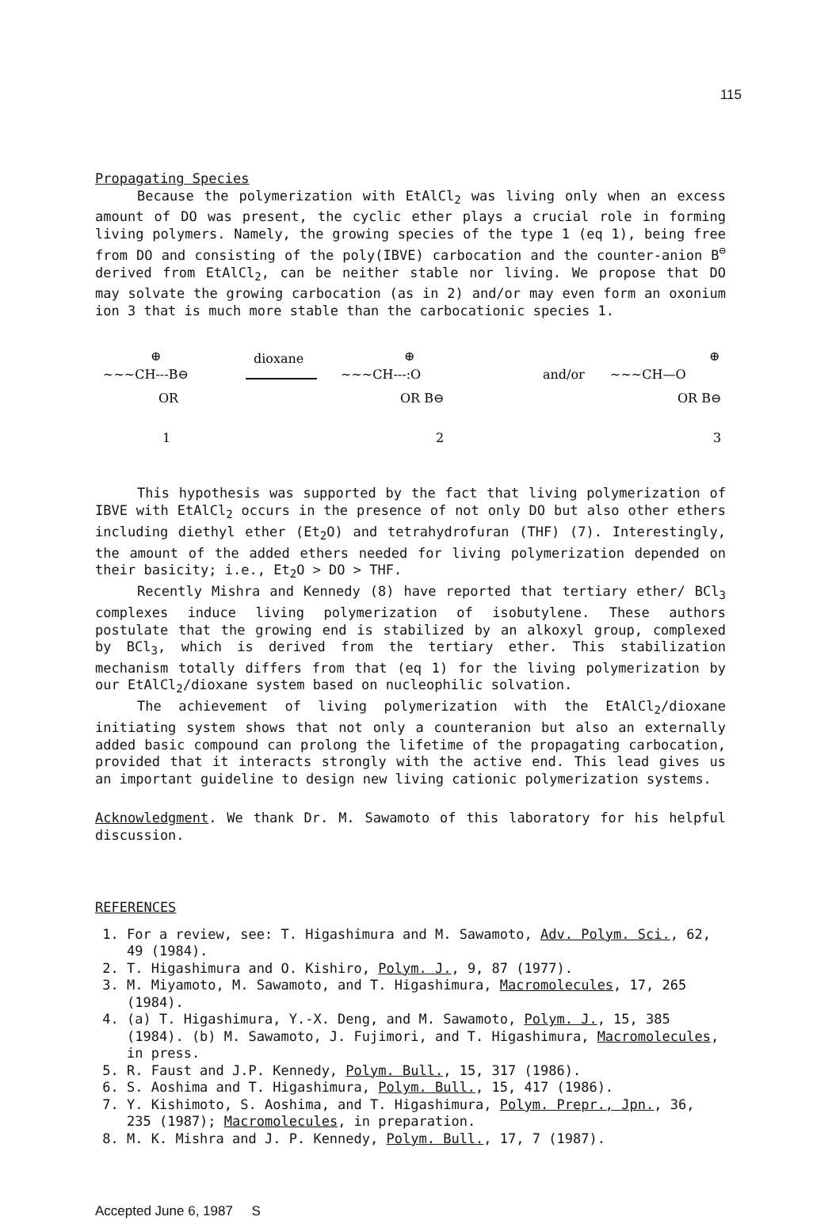115
Propagating Species
Because the polymerization with EtAlCl<sub>2</sub> was living only when an excess amount of DO was present, the cyclic ether plays a crucial role in forming living polymers. Namely, the growing species of the type 1 (eq 1), being free from DO and consisting of the poly(IBVE) carbocation and the counter-anion B<sup>⊖</sup> derived from EtAlCl<sub>2</sub>, can be neither stable nor living. We propose that DO may solvate the growing carbocation (as in 2) and/or may even form an oxonium ion 3 that is much more stable than the carbocationic species 1.
~~~CH---B⊖
⊕
OR
1
dioxane
~~~CH---:O
⊕
OR B⊖
2
and/or
~~~CH—O
⊕
OR B⊖
3
This hypothesis was supported by the fact that living polymerization of IBVE with EtAlCl<sub>2</sub> occurs in the presence of not only DO but also other ethers including diethyl ether (Et<sub>2</sub>O) and tetrahydrofuran (THF) (7). Interestingly, the amount of the added ethers needed for living polymerization depended on their basicity; i.e., Et<sub>2</sub>O > DO > THF.
Recently Mishra and Kennedy (8) have reported that tertiary ether/ BCl<sub>3</sub> complexes induce living polymerization of isobutylene. These authors postulate that the growing end is stabilized by an alkoxyl group, complexed by BCl<sub>3</sub>, which is derived from the tertiary ether. This stabilization mechanism totally differs from that (eq 1) for the living polymerization by our EtAlCl<sub>2</sub>/dioxane system based on nucleophilic solvation.
The achievement of living polymerization with the EtAlCl<sub>2</sub>/dioxane initiating system shows that not only a counteranion but also an externally added basic compound can prolong the lifetime of the propagating carbocation, provided that it interacts strongly with the active end. This lead gives us an important guideline to design new living cationic polymerization systems.
Acknowledgment. We thank Dr. M. Sawamoto of this laboratory for his helpful discussion.
REFERENCES
1. For a review, see: T. Higashimura and M. Sawamoto, Adv. Polym. Sci., 62, 49 (1984).
2. T. Higashimura and O. Kishiro, Polym. J., 9, 87 (1977).
3. M. Miyamoto, M. Sawamoto, and T. Higashimura, Macromolecules, 17, 265 (1984).
4. (a) T. Higashimura, Y.-X. Deng, and M. Sawamoto, Polym. J., 15, 385 (1984). (b) M. Sawamoto, J. Fujimori, and T. Higashimura, Macromolecules, in press.
5. R. Faust and J.P. Kennedy, Polym. Bull., 15, 317 (1986).
6. S. Aoshima and T. Higashimura, Polym. Bull., 15, 417 (1986).
7. Y. Kishimoto, S. Aoshima, and T. Higashimura, Polym. Prepr., Jpn., 36, 235 (1987); Macromolecules, in preparation.
8. M. K. Mishra and J. P. Kennedy, Polym. Bull., 17, 7 (1987).
Accepted June 6, 1987 S